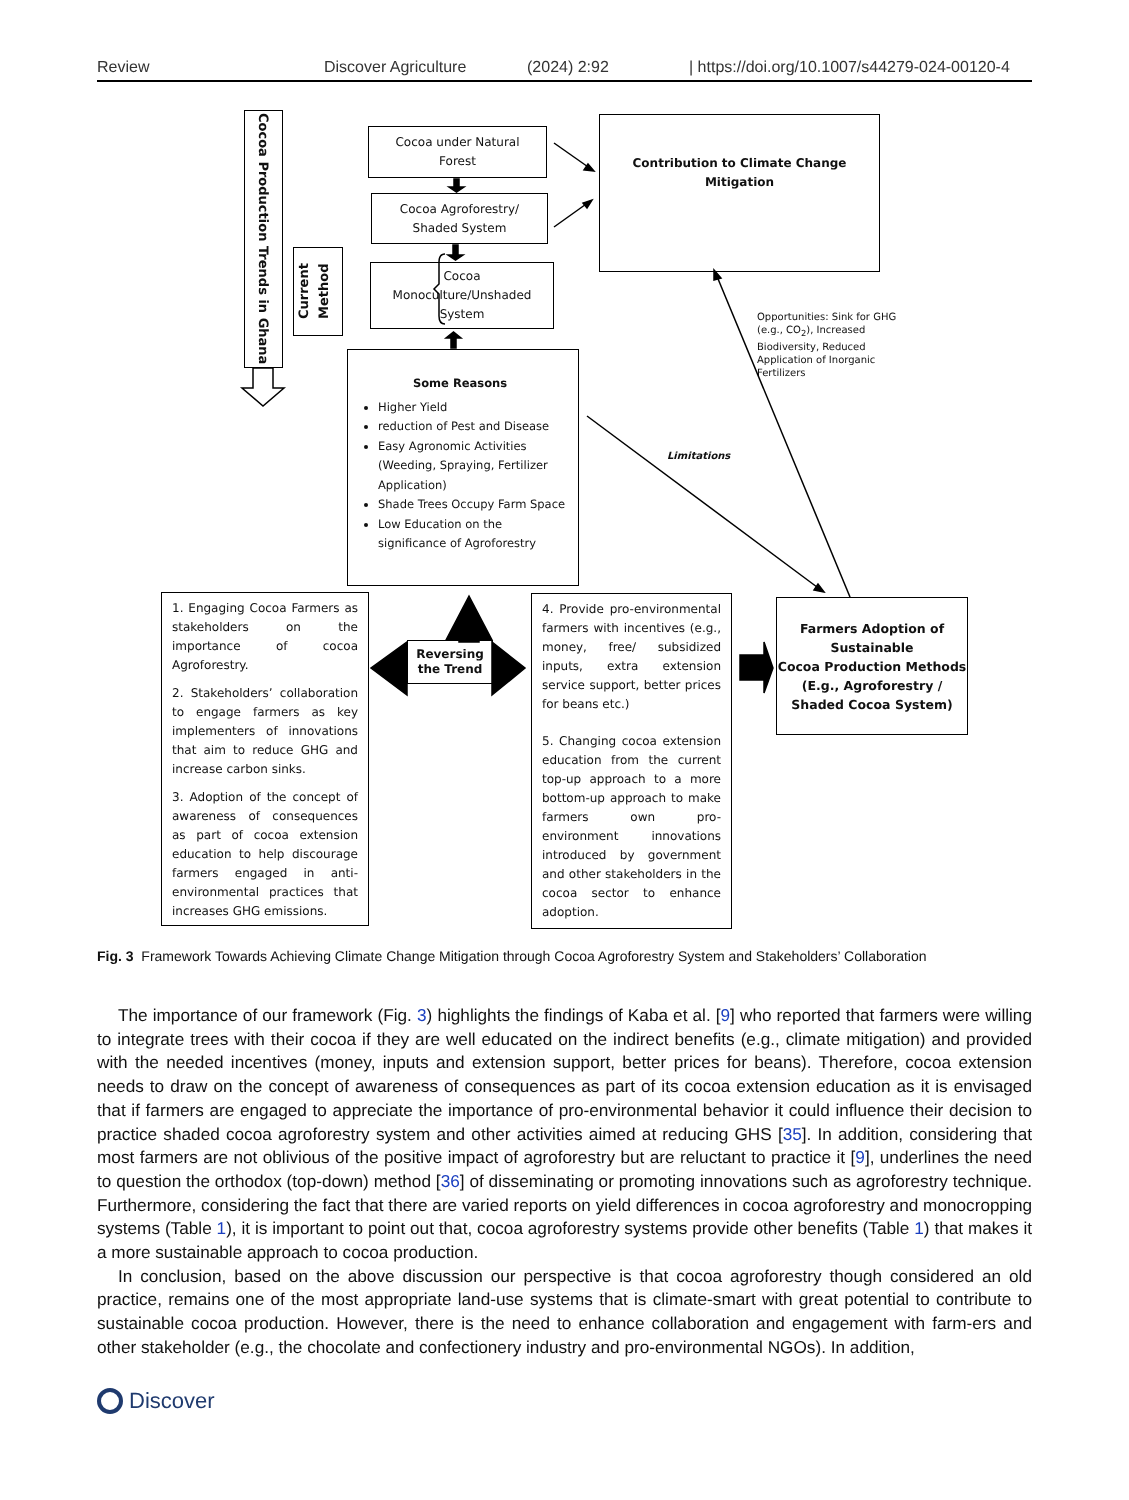Review Discover Agriculture (2024) 2:92 | https://doi.org/10.1007/s44279-024-00120-4
Cocoa Production Trends in Ghana
Current Method
Cocoa under Natural
Forest
Cocoa Agroforestry/
Shaded System
Cocoa
Monoculture/Unshaded
System
Contribution to Climate Change
Mitigation
Some Reasons
Higher Yield
reduction of Pest and Disease
Easy Agronomic Activities (Weeding, Spraying, Fertilizer Application)
Shade Trees Occupy Farm Space
Low Education on the significance of Agroforestry
Limitations
Opportunities: Sink for GHG (e.g., CO<sub>2</sub>), Increased Biodiversity, Reduced Application of Inorganic Fertilizers
1. Engaging Cocoa Farmers as stakeholders on the importance of cocoa Agroforestry.
2. Stakeholders’ collaboration to engage farmers as key implementers of innovations that aim to reduce GHG and increase carbon sinks.
3. Adoption of the concept of awareness of consequences as part of cocoa extension education to help discourage farmers engaged in anti-environmental practices that increases GHG emissions.
Reversing
the Trend
4. Provide pro-environmental farmers with incentives (e.g., money, free/ subsidized inputs, extra extension service support, better prices for beans etc.)
5. Changing cocoa extension education from the current top-up approach to a more bottom-up approach to make farmers own pro-environment innovations introduced by government and other stakeholders in the cocoa sector to enhance adoption.
Farmers Adoption of
Sustainable
Cocoa Production Methods
(E.g., Agroforestry /
Shaded Cocoa System)
Fig. 3 Framework Towards Achieving Climate Change Mitigation through Cocoa Agroforestry System and Stakeholders’ Collaboration
The importance of our framework (Fig. 3) highlights the findings of Kaba et al. [9] who reported that farmers were willing to integrate trees with their cocoa if they are well educated on the indirect benefits (e.g., climate mitigation) and provided with the needed incentives (money, inputs and extension support, better prices for beans). Therefore, cocoa extension needs to draw on the concept of awareness of consequences as part of its cocoa extension education as it is envisaged that if farmers are engaged to appreciate the importance of pro-environmental behavior it could influence their decision to practice shaded cocoa agroforestry system and other activities aimed at reducing GHS [35]. In addition, considering that most farmers are not oblivious of the positive impact of agroforestry but are reluctant to practice it [9], underlines the need to question the orthodox (top-down) method [36] of disseminating or promoting innovations such as agroforestry technique. Furthermore, considering the fact that there are varied reports on yield differences in cocoa agroforestry and monocropping systems (Table 1), it is important to point out that, cocoa agroforestry systems provide other benefits (Table 1) that makes it a more sustainable approach to cocoa production.
In conclusion, based on the above discussion our perspective is that cocoa agroforestry though considered an old practice, remains one of the most appropriate land-use systems that is climate-smart with great potential to contribute to sustainable cocoa production. However, there is the need to enhance collaboration and engagement with farm-ers and other stakeholder (e.g., the chocolate and confectionery industry and pro-environmental NGOs). In addition,
Discover